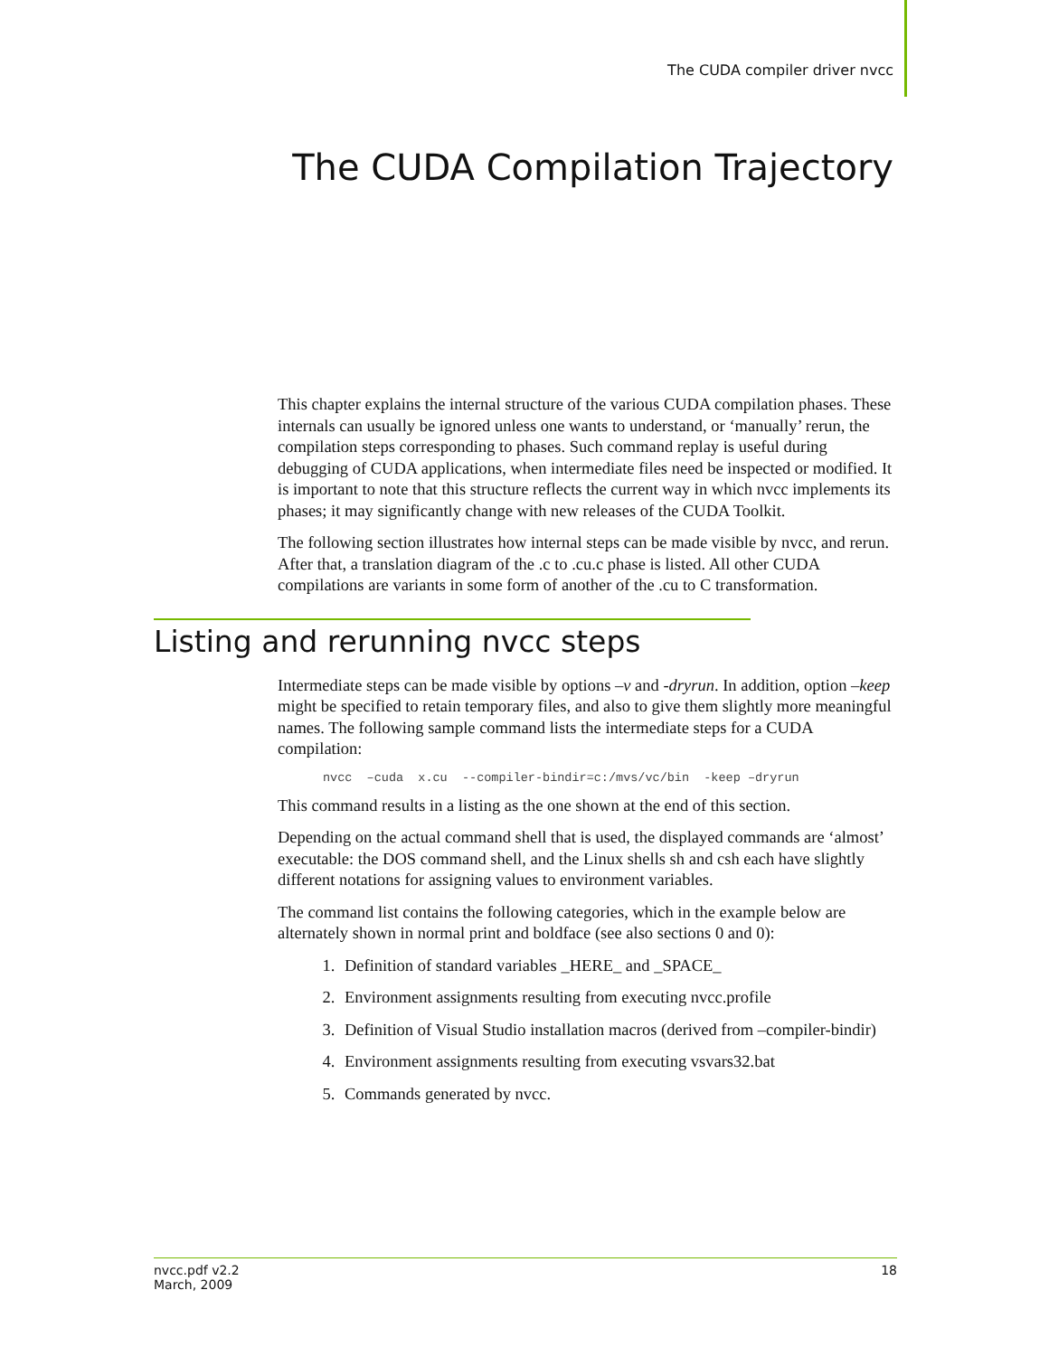The CUDA compiler driver nvcc
The CUDA Compilation Trajectory
This chapter explains the internal structure of the various CUDA compilation phases. These internals can usually be ignored unless one wants to understand, or ‘manually’ rerun, the compilation steps corresponding to phases. Such command replay is useful during debugging of CUDA applications, when intermediate files need be inspected or modified. It is important to note that this structure reflects the current way in which nvcc implements its phases; it may significantly change with new releases of the CUDA Toolkit.
The following section illustrates how internal steps can be made visible by nvcc, and rerun. After that, a translation diagram of the .c to .cu.c phase is listed. All other CUDA compilations are variants in some form of another of the .cu to C transformation.
Listing and rerunning nvcc steps
Intermediate steps can be made visible by options –v and -dryrun. In addition, option –keep might be specified to retain temporary files, and also to give them slightly more meaningful names. The following sample command lists the intermediate steps for a CUDA compilation:
nvcc  –cuda  x.cu  --compiler-bindir=c:/mvs/vc/bin  -keep –dryrun
This command results in a listing as the one shown at the end of this section.
Depending on the actual command shell that is used, the displayed commands are ‘almost’ executable: the DOS command shell, and the Linux shells sh and csh each have slightly different notations for assigning values to environment variables.
The command list contains the following categories, which in the example below are alternately shown in normal print and boldface (see also sections 0 and 0):
1. Definition of standard variables _HERE_ and _SPACE_
2. Environment assignments resulting from executing nvcc.profile
3. Definition of Visual Studio installation macros (derived from –compiler-bindir)
4. Environment assignments resulting from executing vsvars32.bat
5. Commands generated by nvcc.
nvcc.pdf v2.2
March, 2009
18